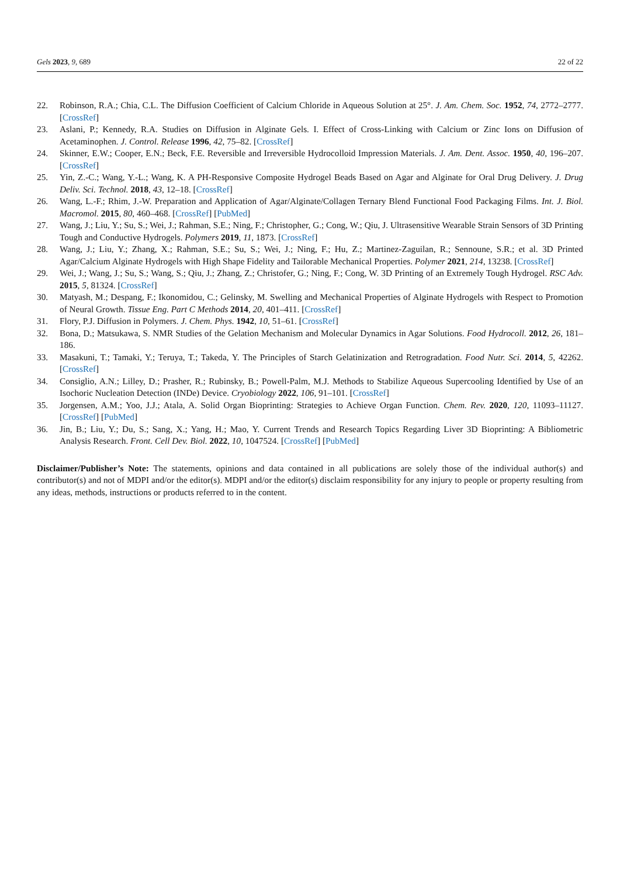Gels 2023, 9, 689 22 of 22
22. Robinson, R.A.; Chia, C.L. The Diffusion Coefficient of Calcium Chloride in Aqueous Solution at 25°. J. Am. Chem. Soc. 1952, 74, 2772–2777. [CrossRef]
23. Aslani, P.; Kennedy, R.A. Studies on Diffusion in Alginate Gels. I. Effect of Cross-Linking with Calcium or Zinc Ions on Diffusion of Acetaminophen. J. Control. Release 1996, 42, 75–82. [CrossRef]
24. Skinner, E.W.; Cooper, E.N.; Beck, F.E. Reversible and Irreversible Hydrocolloid Impression Materials. J. Am. Dent. Assoc. 1950, 40, 196–207. [CrossRef]
25. Yin, Z.-C.; Wang, Y.-L.; Wang, K. A PH-Responsive Composite Hydrogel Beads Based on Agar and Alginate for Oral Drug Delivery. J. Drug Deliv. Sci. Technol. 2018, 43, 12–18. [CrossRef]
26. Wang, L.-F.; Rhim, J.-W. Preparation and Application of Agar/Alginate/Collagen Ternary Blend Functional Food Packaging Films. Int. J. Biol. Macromol. 2015, 80, 460–468. [CrossRef] [PubMed]
27. Wang, J.; Liu, Y.; Su, S.; Wei, J.; Rahman, S.E.; Ning, F.; Christopher, G.; Cong, W.; Qiu, J. Ultrasensitive Wearable Strain Sensors of 3D Printing Tough and Conductive Hydrogels. Polymers 2019, 11, 1873. [CrossRef]
28. Wang, J.; Liu, Y.; Zhang, X.; Rahman, S.E.; Su, S.; Wei, J.; Ning, F.; Hu, Z.; Martinez-Zaguilan, R.; Sennoune, S.R.; et al. 3D Printed Agar/Calcium Alginate Hydrogels with High Shape Fidelity and Tailorable Mechanical Properties. Polymer 2021, 214, 13238. [CrossRef]
29. Wei, J.; Wang, J.; Su, S.; Wang, S.; Qiu, J.; Zhang, Z.; Christofer, G.; Ning, F.; Cong, W. 3D Printing of an Extremely Tough Hydrogel. RSC Adv. 2015, 5, 81324. [CrossRef]
30. Matyash, M.; Despang, F.; Ikonomidou, C.; Gelinsky, M. Swelling and Mechanical Properties of Alginate Hydrogels with Respect to Promotion of Neural Growth. Tissue Eng. Part C Methods 2014, 20, 401–411. [CrossRef]
31. Flory, P.J. Diffusion in Polymers. J. Chem. Phys. 1942, 10, 51–61. [CrossRef]
32. Bona, D.; Matsukawa, S. NMR Studies of the Gelation Mechanism and Molecular Dynamics in Agar Solutions. Food Hydrocoll. 2012, 26, 181–186.
33. Masakuni, T.; Tamaki, Y.; Teruya, T.; Takeda, Y. The Principles of Starch Gelatinization and Retrogradation. Food Nutr. Sci. 2014, 5, 42262. [CrossRef]
34. Consiglio, A.N.; Lilley, D.; Prasher, R.; Rubinsky, B.; Powell-Palm, M.J. Methods to Stabilize Aqueous Supercooling Identified by Use of an Isochoric Nucleation Detection (INDe) Device. Cryobiology 2022, 106, 91–101. [CrossRef]
35. Jorgensen, A.M.; Yoo, J.J.; Atala, A. Solid Organ Bioprinting: Strategies to Achieve Organ Function. Chem. Rev. 2020, 120, 11093–11127. [CrossRef] [PubMed]
36. Jin, B.; Liu, Y.; Du, S.; Sang, X.; Yang, H.; Mao, Y. Current Trends and Research Topics Regarding Liver 3D Bioprinting: A Bibliometric Analysis Research. Front. Cell Dev. Biol. 2022, 10, 1047524. [CrossRef] [PubMed]
Disclaimer/Publisher’s Note: The statements, opinions and data contained in all publications are solely those of the individual author(s) and contributor(s) and not of MDPI and/or the editor(s). MDPI and/or the editor(s) disclaim responsibility for any injury to people or property resulting from any ideas, methods, instructions or products referred to in the content.